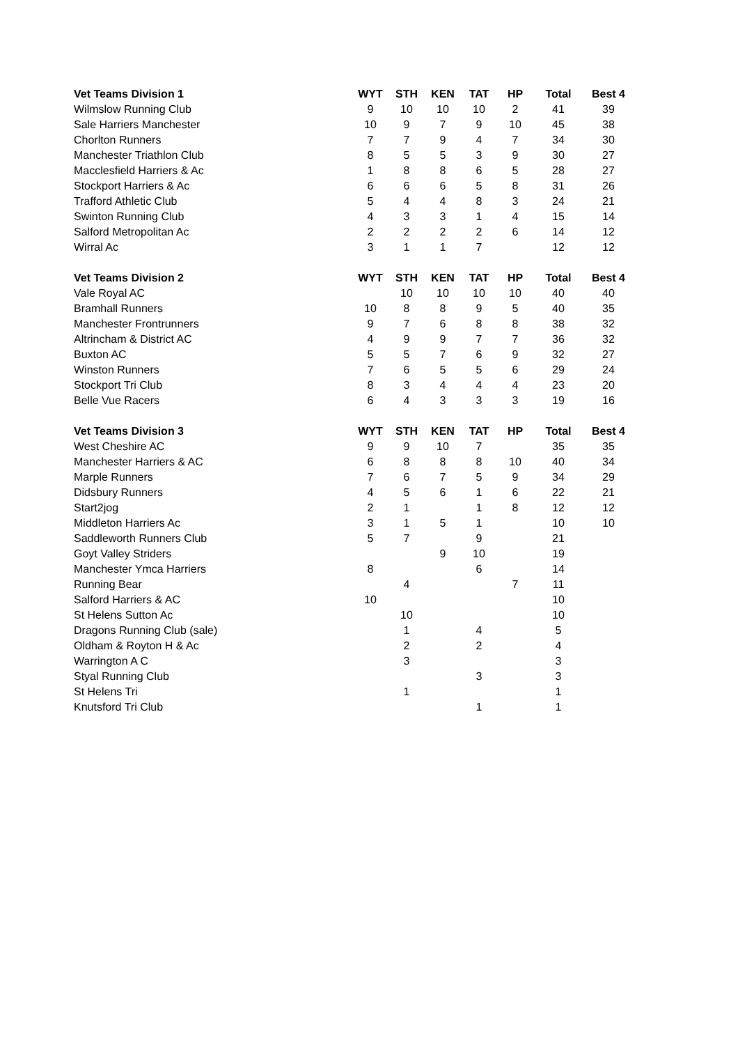| Vet Teams Division 1 | WYT | STH | KEN | TAT | HP | Total | Best 4 |
| --- | --- | --- | --- | --- | --- | --- | --- |
| Wilmslow Running Club | 9 | 10 | 10 | 10 | 2 | 41 | 39 |
| Sale Harriers Manchester | 10 | 9 | 7 | 9 | 10 | 45 | 38 |
| Chorlton Runners | 7 | 7 | 9 | 4 | 7 | 34 | 30 |
| Manchester Triathlon Club | 8 | 5 | 5 | 3 | 9 | 30 | 27 |
| Macclesfield Harriers & Ac | 1 | 8 | 8 | 6 | 5 | 28 | 27 |
| Stockport Harriers & Ac | 6 | 6 | 6 | 5 | 8 | 31 | 26 |
| Trafford Athletic Club | 5 | 4 | 4 | 8 | 3 | 24 | 21 |
| Swinton Running Club | 4 | 3 | 3 | 1 | 4 | 15 | 14 |
| Salford Metropolitan Ac | 2 | 2 | 2 | 2 | 6 | 14 | 12 |
| Wirral Ac | 3 | 1 | 1 | 7 | | 12 | 12 |
| Vet Teams Division 2 | WYT | STH | KEN | TAT | HP | Total | Best 4 |
| Vale Royal AC | | 10 | 10 | 10 | 10 | 40 | 40 |
| Bramhall Runners | 10 | 8 | 8 | 9 | 5 | 40 | 35 |
| Manchester Frontrunners | 9 | 7 | 6 | 8 | 8 | 38 | 32 |
| Altrincham & District AC | 4 | 9 | 9 | 7 | 7 | 36 | 32 |
| Buxton AC | 5 | 5 | 7 | 6 | 9 | 32 | 27 |
| Winston Runners | 7 | 6 | 5 | 5 | 6 | 29 | 24 |
| Stockport Tri Club | 8 | 3 | 4 | 4 | 4 | 23 | 20 |
| Belle Vue Racers | 6 | 4 | 3 | 3 | 3 | 19 | 16 |
| Vet Teams Division 3 | WYT | STH | KEN | TAT | HP | Total | Best 4 |
| West Cheshire AC | 9 | 9 | 10 | 7 | | 35 | 35 |
| Manchester Harriers & AC | 6 | 8 | 8 | 8 | 10 | 40 | 34 |
| Marple Runners | 7 | 6 | 7 | 5 | 9 | 34 | 29 |
| Didsbury Runners | 4 | 5 | 6 | 1 | 6 | 22 | 21 |
| Start2jog | 2 | 1 | | 1 | 8 | 12 | 12 |
| Middleton Harriers Ac | 3 | 1 | 5 | 1 | | 10 | 10 |
| Saddleworth Runners Club | 5 | 7 | | 9 | | 21 | |
| Goyt Valley Striders | | | 9 | 10 | | 19 | |
| Manchester Ymca Harriers | 8 | | | 6 | | 14 | |
| Running Bear | | 4 | | | 7 | 11 | |
| Salford Harriers & AC | 10 | | | | | 10 | |
| St Helens Sutton Ac | | 10 | | | | 10 | |
| Dragons Running Club (sale) | | 1 | | 4 | | 5 | |
| Oldham & Royton H & Ac | | 2 | | 2 | | 4 | |
| Warrington A C | | 3 | | | | 3 | |
| Styal Running Club | | | | 3 | | 3 | |
| St Helens Tri | | 1 | | | | 1 | |
| Knutsford Tri Club | | | | 1 | | 1 | |